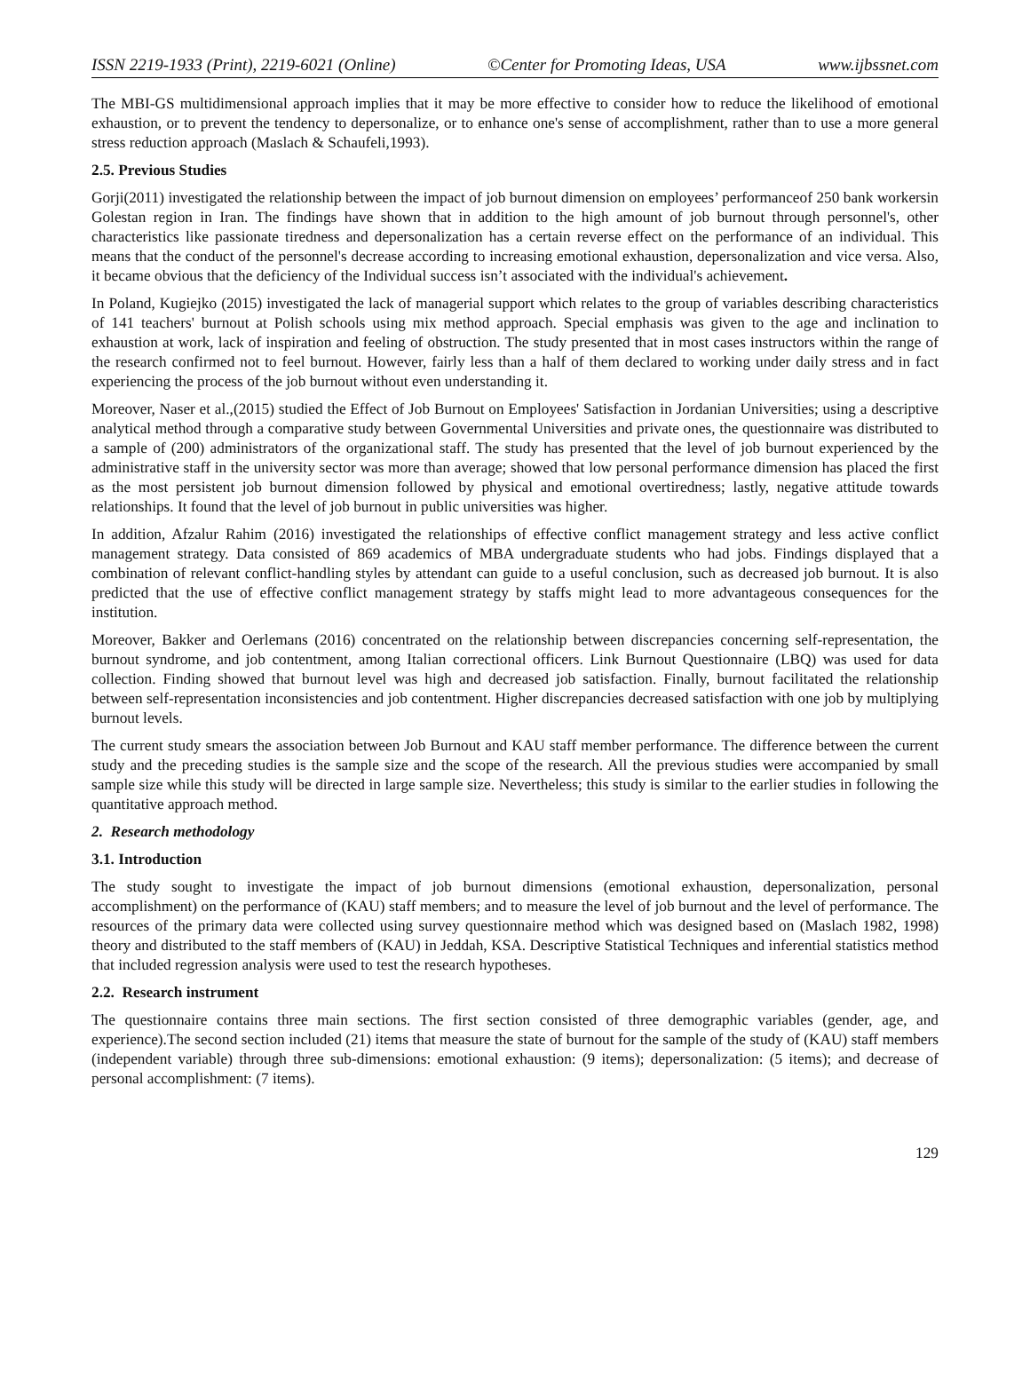ISSN 2219-1933 (Print), 2219-6021 (Online) ©Center for Promoting Ideas, USA www.ijbssnet.com
The MBI-GS multidimensional approach implies that it may be more effective to consider how to reduce the likelihood of emotional exhaustion, or to prevent the tendency to depersonalize, or to enhance one's sense of accomplishment, rather than to use a more general stress reduction approach (Maslach & Schaufeli,1993).
2.5. Previous Studies
Gorji(2011) investigated the relationship between the impact of job burnout dimension on employees’ performanceof 250 bank workersin Golestan region in Iran. The findings have shown that in addition to the high amount of job burnout through personnel's, other characteristics like passionate tiredness and depersonalization has a certain reverse effect on the performance of an individual. This means that the conduct of the personnel's decrease according to increasing emotional exhaustion, depersonalization and vice versa. Also, it became obvious that the deficiency of the Individual success isn’t associated with the individual's achievement.
In Poland, Kugiejko (2015) investigated the lack of managerial support which relates to the group of variables describing characteristics of 141 teachers' burnout at Polish schools using mix method approach. Special emphasis was given to the age and inclination to exhaustion at work, lack of inspiration and feeling of obstruction. The study presented that in most cases instructors within the range of the research confirmed not to feel burnout. However, fairly less than a half of them declared to working under daily stress and in fact experiencing the process of the job burnout without even understanding it.
Moreover, Naser et al.,(2015) studied the Effect of Job Burnout on Employees' Satisfaction in Jordanian Universities; using a descriptive analytical method through a comparative study between Governmental Universities and private ones, the questionnaire was distributed to a sample of (200) administrators of the organizational staff. The study has presented that the level of job burnout experienced by the administrative staff in the university sector was more than average; showed that low personal performance dimension has placed the first as the most persistent job burnout dimension followed by physical and emotional overtiredness; lastly, negative attitude towards relationships. It found that the level of job burnout in public universities was higher.
In addition, Afzalur Rahim (2016) investigated the relationships of effective conflict management strategy and less active conflict management strategy. Data consisted of 869 academics of MBA undergraduate students who had jobs. Findings displayed that a combination of relevant conflict-handling styles by attendant can guide to a useful conclusion, such as decreased job burnout. It is also predicted that the use of effective conflict management strategy by staffs might lead to more advantageous consequences for the institution.
Moreover, Bakker and Oerlemans (2016) concentrated on the relationship between discrepancies concerning self-representation, the burnout syndrome, and job contentment, among Italian correctional officers. Link Burnout Questionnaire (LBQ) was used for data collection. Finding showed that burnout level was high and decreased job satisfaction. Finally, burnout facilitated the relationship between self-representation inconsistencies and job contentment. Higher discrepancies decreased satisfaction with one job by multiplying burnout levels.
The current study smears the association between Job Burnout and KAU staff member performance. The difference between the current study and the preceding studies is the sample size and the scope of the research. All the previous studies were accompanied by small sample size while this study will be directed in large sample size. Nevertheless; this study is similar to the earlier studies in following the quantitative approach method.
2. Research methodology
3.1. Introduction
The study sought to investigate the impact of job burnout dimensions (emotional exhaustion, depersonalization, personal accomplishment) on the performance of (KAU) staff members; and to measure the level of job burnout and the level of performance. The resources of the primary data were collected using survey questionnaire method which was designed based on (Maslach 1982, 1998) theory and distributed to the staff members of (KAU) in Jeddah, KSA. Descriptive Statistical Techniques and inferential statistics method that included regression analysis were used to test the research hypotheses.
2.2. Research instrument
The questionnaire contains three main sections. The first section consisted of three demographic variables (gender, age, and experience).The second section included (21) items that measure the state of burnout for the sample of the study of (KAU) staff members (independent variable) through three sub-dimensions: emotional exhaustion: (9 items); depersonalization: (5 items); and decrease of personal accomplishment: (7 items).
129